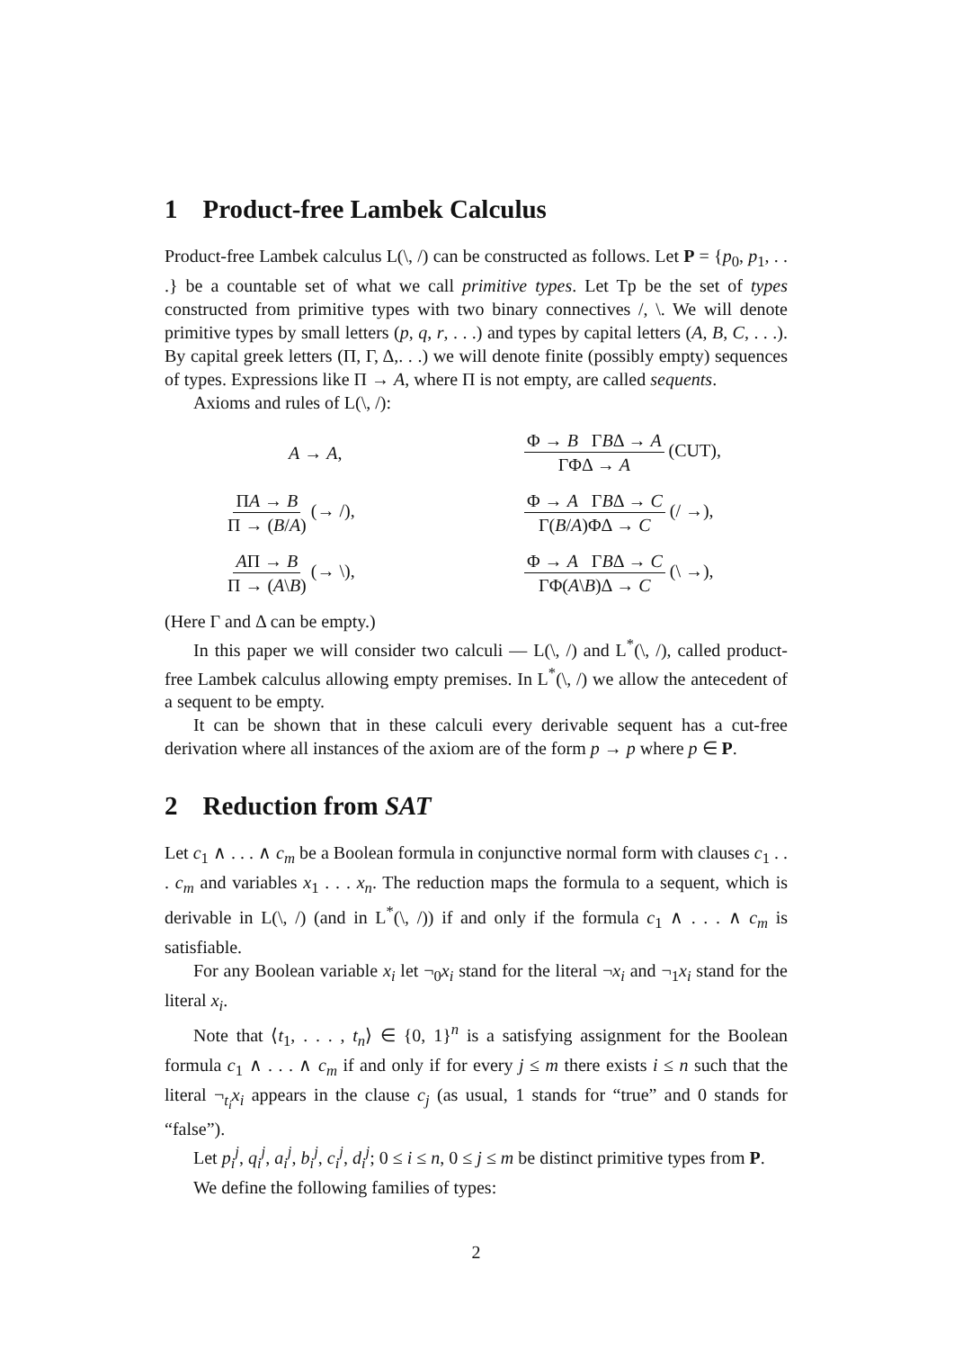1 Product-free Lambek Calculus
Product-free Lambek calculus L(\, /) can be constructed as follows. Let P = {p<sub>0</sub>, p<sub>1</sub>, . . .} be a countable set of what we call primitive types. Let Tp be the set of types constructed from primitive types with two binary connectives /, \. We will denote primitive types by small letters (p, q, r, . . .) and types by capital letters (A, B, C, . . .). By capital greek letters (Π, Γ, Δ,. . .) we will denote finite (possibly empty) sequences of types. Expressions like Π → A, where Π is not empty, are called sequents.
Axioms and rules of L(\, /):
A → A,
Φ → B ΓBΔ → A ΓΦΔ → A (CUT),
ΠA → B Π → (B/A) (→ /),
Φ → A ΓBΔ → C Γ(B/A)ΦΔ → C (/ →),
AΠ → B Π → (A\B) (→ \),
Φ → A ΓBΔ → C ΓΦ(A\B)Δ → C (\ →),
(Here Γ and Δ can be empty.)
In this paper we will consider two calculi — L(\, /) and L<sup>*</sup>(\, /), called product-free Lambek calculus allowing empty premises. In L<sup>*</sup>(\, /) we allow the antecedent of a sequent to be empty.
It can be shown that in these calculi every derivable sequent has a cut-free derivation where all instances of the axiom are of the form p → p where p ∈ P.
2 Reduction from SAT
Let c<sub>1</sub> ∧ . . . ∧ c<sub>m</sub> be a Boolean formula in conjunctive normal form with clauses c<sub>1</sub> . . . c<sub>m</sub> and variables x<sub>1</sub> . . . x<sub>n</sub>. The reduction maps the formula to a sequent, which is derivable in L(\, /) (and in L<sup>*</sup>(\, /)) if and only if the formula c<sub>1</sub> ∧ . . . ∧ c<sub>m</sub> is satisfiable.
For any Boolean variable x<sub>i</sub> let ¬<sub>0</sub>x<sub>i</sub> stand for the literal ¬x<sub>i</sub> and ¬<sub>1</sub>x<sub>i</sub> stand for the literal x<sub>i</sub>.
Note that ⟨t<sub>1</sub>, . . . , t<sub>n</sub>⟩ ∈ {0, 1}<sup>n</sup> is a satisfying assignment for the Boolean formula c<sub>1</sub> ∧ . . . ∧ c<sub>m</sub> if and only if for every j ≤ m there exists i ≤ n such that the literal ¬<sub>t<sub>i</sub></sub>x<sub>i</sub> appears in the clause c<sub>j</sub> (as usual, 1 stands for “true” and 0 stands for “false”).
Let p<sub>i</sub><sup>j</sup>, q<sub>i</sub><sup>j</sup>, a<sub>i</sub><sup>j</sup>, b<sub>i</sub><sup>j</sup>, c<sub>i</sub><sup>j</sup>, d<sub>i</sub><sup>j</sup>; 0 ≤ i ≤ n, 0 ≤ j ≤ m be distinct primitive types from P.
We define the following families of types:
2